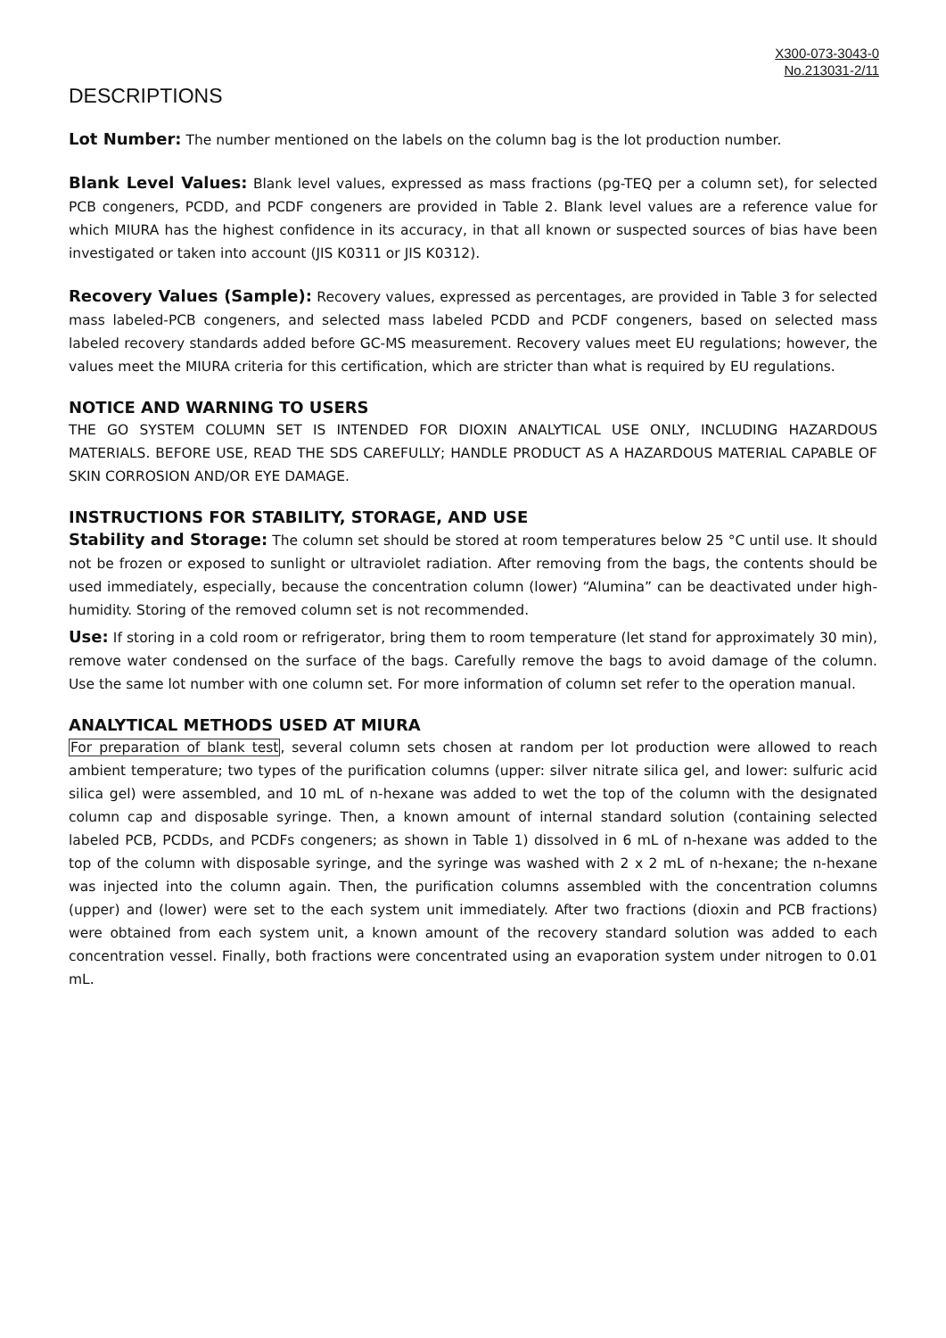X300-073-3043-0
No.213031-2/11
DESCRIPTIONS
Lot Number: The number mentioned on the labels on the column bag is the lot production number.
Blank Level Values: Blank level values, expressed as mass fractions (pg-TEQ per a column set), for selected PCB congeners, PCDD, and PCDF congeners are provided in Table 2. Blank level values are a reference value for which MIURA has the highest confidence in its accuracy, in that all known or suspected sources of bias have been investigated or taken into account (JIS K0311 or JIS K0312).
Recovery Values (Sample): Recovery values, expressed as percentages, are provided in Table 3 for selected mass labeled-PCB congeners, and selected mass labeled PCDD and PCDF congeners, based on selected mass labeled recovery standards added before GC-MS measurement. Recovery values meet EU regulations; however, the values meet the MIURA criteria for this certification, which are stricter than what is required by EU regulations.
NOTICE AND WARNING TO USERS
THE GO SYSTEM COLUMN SET IS INTENDED FOR DIOXIN ANALYTICAL USE ONLY, INCLUDING HAZARDOUS MATERIALS. BEFORE USE, READ THE SDS CAREFULLY; HANDLE PRODUCT AS A HAZARDOUS MATERIAL CAPABLE OF SKIN CORROSION AND/OR EYE DAMAGE.
INSTRUCTIONS FOR STABILITY, STORAGE, AND USE
Stability and Storage: The column set should be stored at room temperatures below 25 °C until use. It should not be frozen or exposed to sunlight or ultraviolet radiation. After removing from the bags, the contents should be used immediately, especially, because the concentration column (lower) “Alumina” can be deactivated under high-humidity. Storing of the removed column set is not recommended.
Use: If storing in a cold room or refrigerator, bring them to room temperature (let stand for approximately 30 min), remove water condensed on the surface of the bags. Carefully remove the bags to avoid damage of the column. Use the same lot number with one column set. For more information of column set refer to the operation manual.
ANALYTICAL METHODS USED AT MIURA
For preparation of blank test, several column sets chosen at random per lot production were allowed to reach ambient temperature; two types of the purification columns (upper: silver nitrate silica gel, and lower: sulfuric acid silica gel) were assembled, and 10 mL of n-hexane was added to wet the top of the column with the designated column cap and disposable syringe. Then, a known amount of internal standard solution (containing selected labeled PCB, PCDDs, and PCDFs congeners; as shown in Table 1) dissolved in 6 mL of n-hexane was added to the top of the column with disposable syringe, and the syringe was washed with 2 x 2 mL of n-hexane; the n-hexane was injected into the column again. Then, the purification columns assembled with the concentration columns (upper) and (lower) were set to the each system unit immediately. After two fractions (dioxin and PCB fractions) were obtained from each system unit, a known amount of the recovery standard solution was added to each concentration vessel. Finally, both fractions were concentrated using an evaporation system under nitrogen to 0.01 mL.